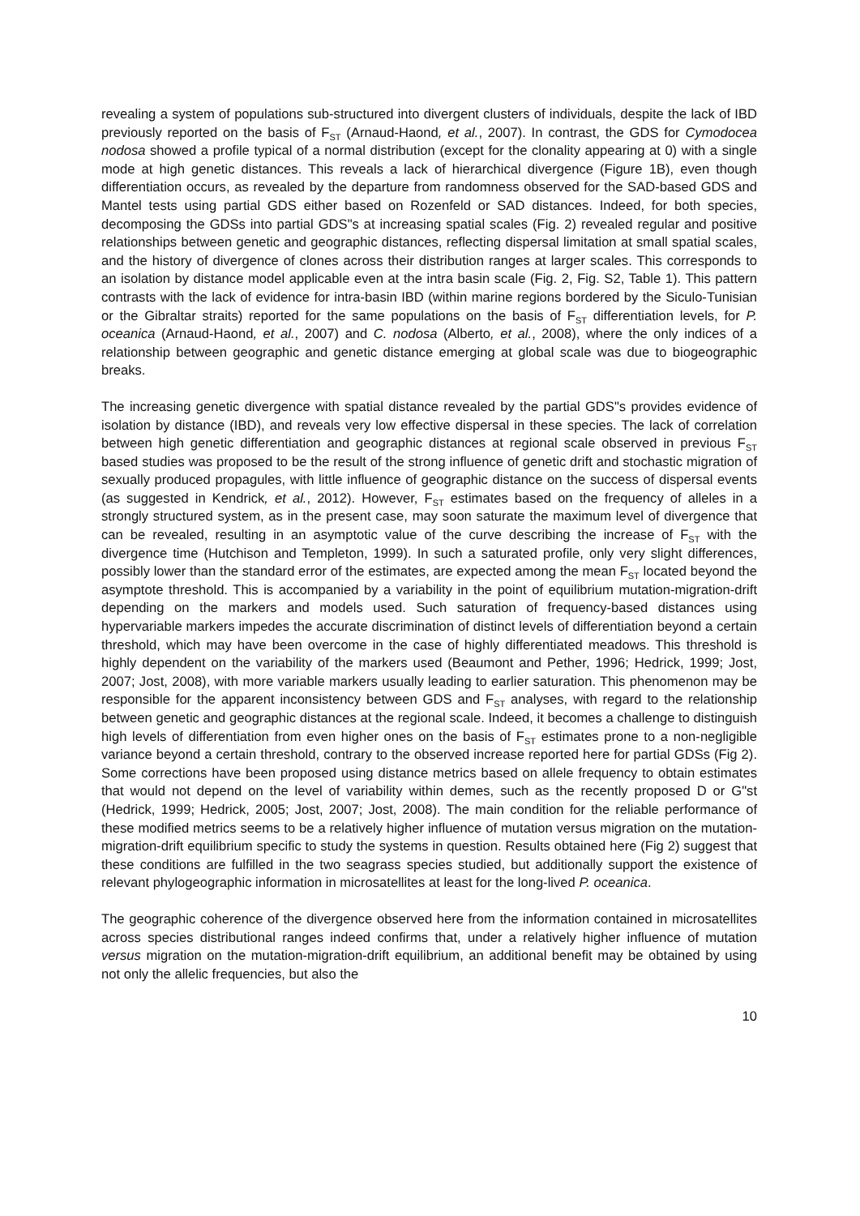revealing a system of populations sub-structured into divergent clusters of individuals, despite the lack of IBD previously reported on the basis of F<sub>ST</sub> (Arnaud-Haond, et al., 2007). In contrast, the GDS for Cymodocea nodosa showed a profile typical of a normal distribution (except for the clonality appearing at 0) with a single mode at high genetic distances. This reveals a lack of hierarchical divergence (Figure 1B), even though differentiation occurs, as revealed by the departure from randomness observed for the SAD-based GDS and Mantel tests using partial GDS either based on Rozenfeld or SAD distances. Indeed, for both species, decomposing the GDSs into partial GDS"s at increasing spatial scales (Fig. 2) revealed regular and positive relationships between genetic and geographic distances, reflecting dispersal limitation at small spatial scales, and the history of divergence of clones across their distribution ranges at larger scales. This corresponds to an isolation by distance model applicable even at the intra basin scale (Fig. 2, Fig. S2, Table 1). This pattern contrasts with the lack of evidence for intra-basin IBD (within marine regions bordered by the Siculo-Tunisian or the Gibraltar straits) reported for the same populations on the basis of F<sub>ST</sub> differentiation levels, for P. oceanica (Arnaud-Haond, et al., 2007) and C. nodosa (Alberto, et al., 2008), where the only indices of a relationship between geographic and genetic distance emerging at global scale was due to biogeographic breaks.
The increasing genetic divergence with spatial distance revealed by the partial GDS"s provides evidence of isolation by distance (IBD), and reveals very low effective dispersal in these species. The lack of correlation between high genetic differentiation and geographic distances at regional scale observed in previous F<sub>ST</sub> based studies was proposed to be the result of the strong influence of genetic drift and stochastic migration of sexually produced propagules, with little influence of geographic distance on the success of dispersal events (as suggested in Kendrick, et al., 2012). However, F<sub>ST</sub> estimates based on the frequency of alleles in a strongly structured system, as in the present case, may soon saturate the maximum level of divergence that can be revealed, resulting in an asymptotic value of the curve describing the increase of F<sub>ST</sub> with the divergence time (Hutchison and Templeton, 1999). In such a saturated profile, only very slight differences, possibly lower than the standard error of the estimates, are expected among the mean F<sub>ST</sub> located beyond the asymptote threshold. This is accompanied by a variability in the point of equilibrium mutation-migration-drift depending on the markers and models used. Such saturation of frequency-based distances using hypervariable markers impedes the accurate discrimination of distinct levels of differentiation beyond a certain threshold, which may have been overcome in the case of highly differentiated meadows. This threshold is highly dependent on the variability of the markers used (Beaumont and Pether, 1996; Hedrick, 1999; Jost, 2007; Jost, 2008), with more variable markers usually leading to earlier saturation. This phenomenon may be responsible for the apparent inconsistency between GDS and F<sub>ST</sub> analyses, with regard to the relationship between genetic and geographic distances at the regional scale. Indeed, it becomes a challenge to distinguish high levels of differentiation from even higher ones on the basis of F<sub>ST</sub> estimates prone to a non-negligible variance beyond a certain threshold, contrary to the observed increase reported here for partial GDSs (Fig 2). Some corrections have been proposed using distance metrics based on allele frequency to obtain estimates that would not depend on the level of variability within demes, such as the recently proposed D or G"st (Hedrick, 1999; Hedrick, 2005; Jost, 2007; Jost, 2008). The main condition for the reliable performance of these modified metrics seems to be a relatively higher influence of mutation versus migration on the mutation-migration-drift equilibrium specific to study the systems in question. Results obtained here (Fig 2) suggest that these conditions are fulfilled in the two seagrass species studied, but additionally support the existence of relevant phylogeographic information in microsatellites at least for the long-lived P. oceanica.
The geographic coherence of the divergence observed here from the information contained in microsatellites across species distributional ranges indeed confirms that, under a relatively higher influence of mutation versus migration on the mutation-migration-drift equilibrium, an additional benefit may be obtained by using not only the allelic frequencies, but also the
10